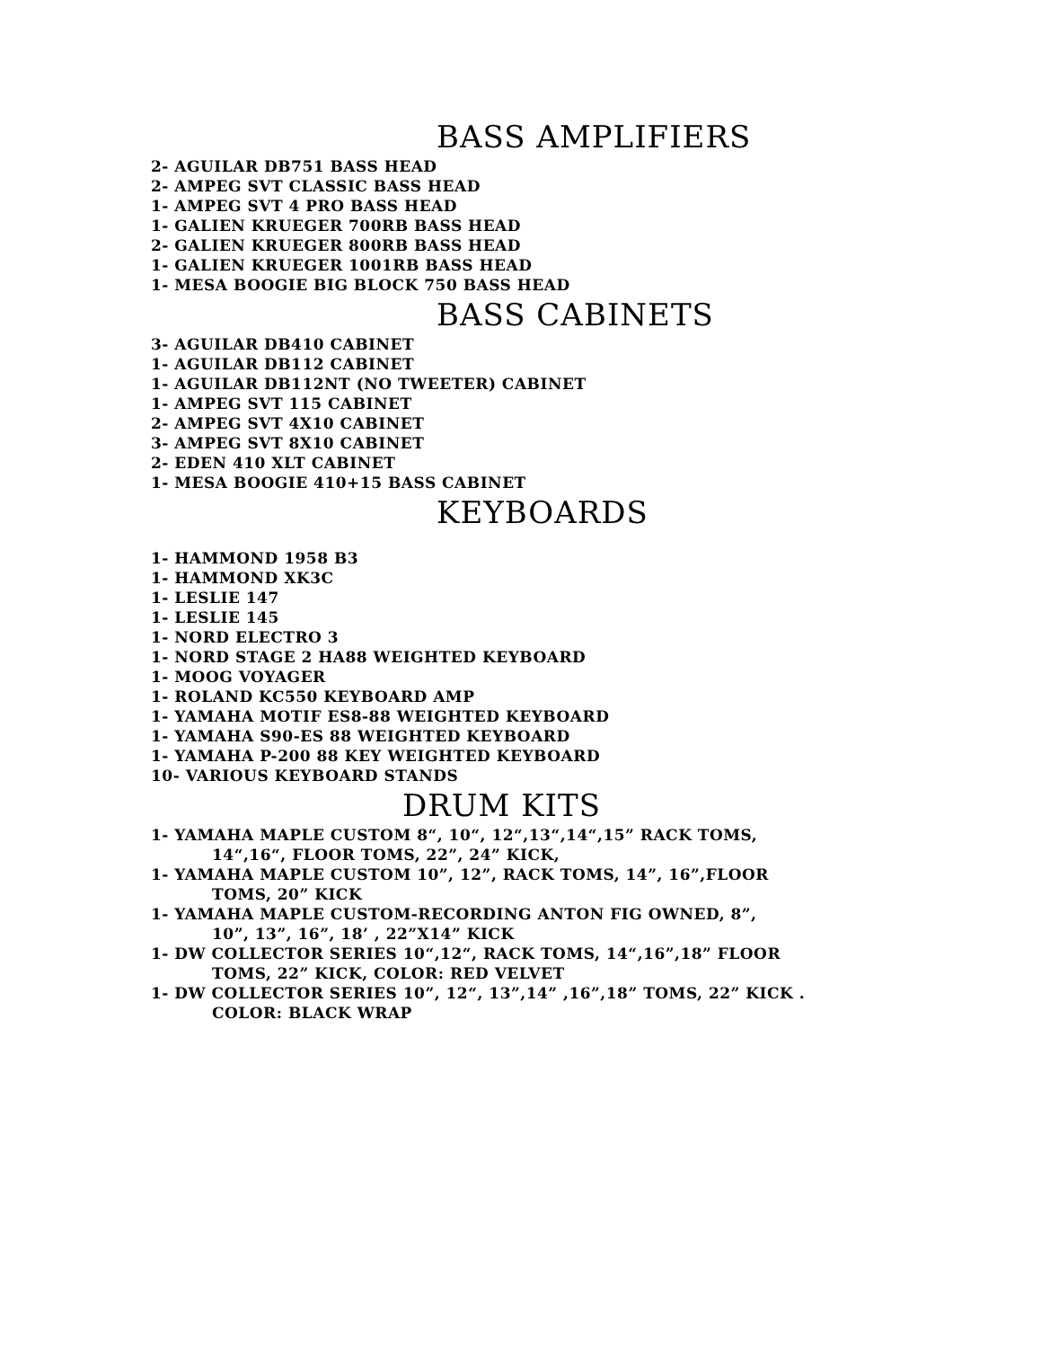BASS AMPLIFIERS
2- AGUILAR DB751 BASS HEAD
2- AMPEG SVT CLASSIC BASS HEAD
1- AMPEG SVT 4 PRO BASS HEAD
1- GALIEN KRUEGER 700RB BASS HEAD
2- GALIEN KRUEGER 800RB BASS HEAD
1- GALIEN KRUEGER 1001RB BASS HEAD
1- MESA BOOGIE BIG BLOCK 750 BASS HEAD
BASS CABINETS
3- AGUILAR DB410 CABINET
1- AGUILAR DB112 CABINET
1- AGUILAR DB112NT (NO TWEETER) CABINET
1- AMPEG SVT 115 CABINET
2- AMPEG SVT 4X10 CABINET
3- AMPEG SVT 8X10 CABINET
2- EDEN 410 XLT CABINET
1- MESA BOOGIE 410+15 BASS CABINET
KEYBOARDS
1- HAMMOND 1958 B3
1- HAMMOND XK3C
1- LESLIE 147
1- LESLIE 145
1- NORD ELECTRO 3
1- NORD STAGE 2 HA88 WEIGHTED KEYBOARD
1- MOOG VOYAGER
1- ROLAND KC550 KEYBOARD AMP
1- YAMAHA MOTIF ES8-88 WEIGHTED KEYBOARD
1- YAMAHA S90-ES 88 WEIGHTED KEYBOARD
1- YAMAHA P-200 88 KEY WEIGHTED KEYBOARD
10- VARIOUS KEYBOARD STANDS
DRUM KITS
1- YAMAHA MAPLE CUSTOM 8“, 10“, 12“,13“,14“,15” RACK TOMS,
14“,16“, FLOOR TOMS, 22”, 24” KICK,
1- YAMAHA MAPLE CUSTOM 10”, 12”, RACK TOMS, 14”, 16”,FLOOR
TOMS, 20” KICK
1- YAMAHA MAPLE CUSTOM-RECORDING ANTON FIG OWNED, 8”,
10”, 13”, 16”, 18’ , 22”X14” KICK
1- DW COLLECTOR SERIES 10“,12“, RACK TOMS, 14“,16”,18” FLOOR
TOMS, 22” KICK, COLOR: RED VELVET
1- DW COLLECTOR SERIES 10”, 12“, 13”,14” ,16”,18” TOMS, 22” KICK .
COLOR: BLACK WRAP